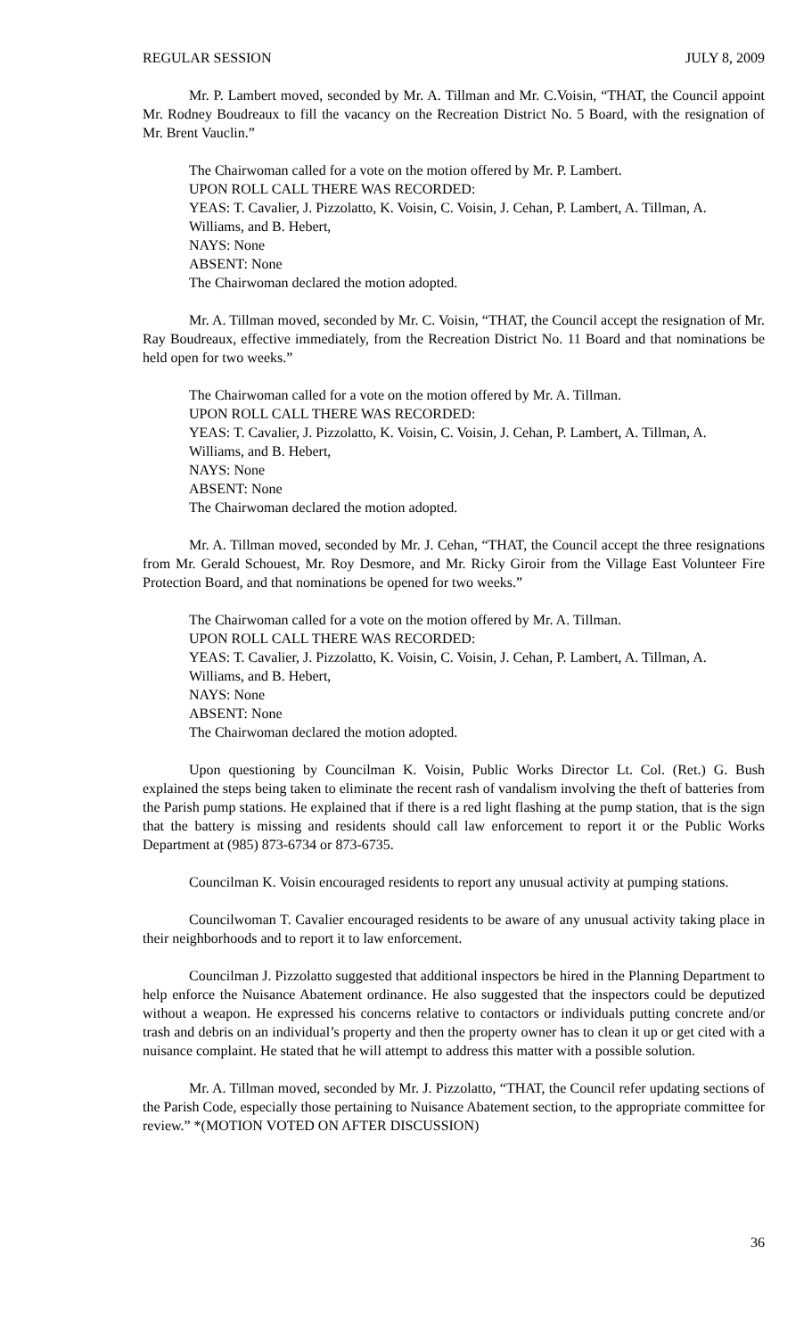REGULAR SESSION JULY 8, 2009
Mr. P. Lambert moved, seconded by Mr. A. Tillman and Mr. C.Voisin, “THAT, the Council appoint Mr. Rodney Boudreaux to fill the vacancy on the Recreation District No. 5 Board, with the resignation of Mr. Brent Vauclin.”
The Chairwoman called for a vote on the motion offered by Mr. P. Lambert.
UPON ROLL CALL THERE WAS RECORDED:
YEAS: T. Cavalier, J. Pizzolatto, K. Voisin, C. Voisin, J. Cehan, P. Lambert, A. Tillman, A. Williams, and B. Hebert,
NAYS: None
ABSENT: None
The Chairwoman declared the motion adopted.
Mr. A. Tillman moved, seconded by Mr. C. Voisin, “THAT, the Council accept the resignation of Mr. Ray Boudreaux, effective immediately, from the Recreation District No. 11 Board and that nominations be held open for two weeks.”
The Chairwoman called for a vote on the motion offered by Mr. A. Tillman.
UPON ROLL CALL THERE WAS RECORDED:
YEAS: T. Cavalier, J. Pizzolatto, K. Voisin, C. Voisin, J. Cehan, P. Lambert, A. Tillman, A. Williams, and B. Hebert,
NAYS: None
ABSENT: None
The Chairwoman declared the motion adopted.
Mr. A. Tillman moved, seconded by Mr. J. Cehan, “THAT, the Council accept the three resignations from Mr. Gerald Schouest, Mr. Roy Desmore, and Mr. Ricky Giroir from the Village East Volunteer Fire Protection Board, and that nominations be opened for two weeks.”
The Chairwoman called for a vote on the motion offered by Mr. A. Tillman.
UPON ROLL CALL THERE WAS RECORDED:
YEAS: T. Cavalier, J. Pizzolatto, K. Voisin, C. Voisin, J. Cehan, P. Lambert, A. Tillman, A. Williams, and B. Hebert,
NAYS: None
ABSENT: None
The Chairwoman declared the motion adopted.
Upon questioning by Councilman K. Voisin, Public Works Director Lt. Col. (Ret.) G. Bush explained the steps being taken to eliminate the recent rash of vandalism involving the theft of batteries from the Parish pump stations. He explained that if there is a red light flashing at the pump station, that is the sign that the battery is missing and residents should call law enforcement to report it or the Public Works Department at (985) 873-6734 or 873-6735.
Councilman K. Voisin encouraged residents to report any unusual activity at pumping stations.
Councilwoman T. Cavalier encouraged residents to be aware of any unusual activity taking place in their neighborhoods and to report it to law enforcement.
Councilman J. Pizzolatto suggested that additional inspectors be hired in the Planning Department to help enforce the Nuisance Abatement ordinance. He also suggested that the inspectors could be deputized without a weapon. He expressed his concerns relative to contactors or individuals putting concrete and/or trash and debris on an individual’s property and then the property owner has to clean it up or get cited with a nuisance complaint. He stated that he will attempt to address this matter with a possible solution.
Mr. A. Tillman moved, seconded by Mr. J. Pizzolatto, “THAT, the Council refer updating sections of the Parish Code, especially those pertaining to Nuisance Abatement section, to the appropriate committee for review.” *(MOTION VOTED ON AFTER DISCUSSION)
36